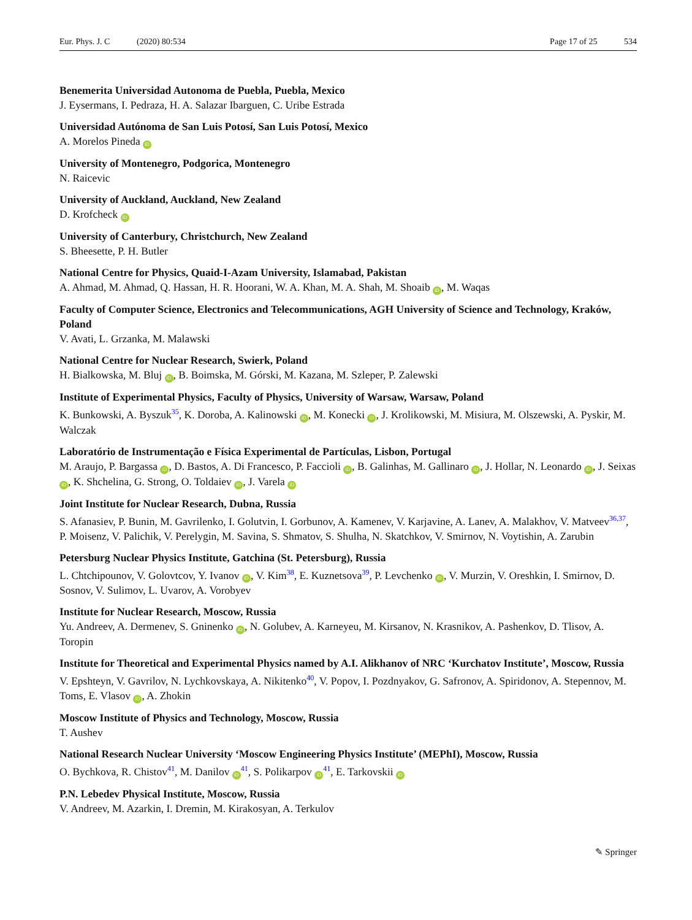Eur. Phys. J. C (2020) 80:534 Page 17 of 25 534
Benemerita Universidad Autonoma de Puebla, Puebla, Mexico
J. Eysermans, I. Pedraza, H. A. Salazar Ibarguen, C. Uribe Estrada
Universidad Autónoma de San Luis Potosí, San Luis Potosí, Mexico
A. Morelos Pineda iD
University of Montenegro, Podgorica, Montenegro
N. Raicevic
University of Auckland, Auckland, New Zealand
D. Krofcheck iD
University of Canterbury, Christchurch, New Zealand
S. Bheesette, P. H. Butler
National Centre for Physics, Quaid-I-Azam University, Islamabad, Pakistan
A. Ahmad, M. Ahmad, Q. Hassan, H. R. Hoorani, W. A. Khan, M. A. Shah, M. Shoaib iD, M. Waqas
Faculty of Computer Science, Electronics and Telecommunications, AGH University of Science and Technology, Kraków, Poland
V. Avati, L. Grzanka, M. Malawski
National Centre for Nuclear Research, Swierk, Poland
H. Bialkowska, M. Bluj iD, B. Boimska, M. Górski, M. Kazana, M. Szleper, P. Zalewski
Institute of Experimental Physics, Faculty of Physics, University of Warsaw, Warsaw, Poland
K. Bunkowski, A. Byszuk<sup>35</sup>, K. Doroba, A. Kalinowski iD, M. Konecki iD, J. Krolikowski, M. Misiura, M. Olszewski, A. Pyskir, M. Walczak
Laboratório de Instrumentação e Física Experimental de Partículas, Lisbon, Portugal
M. Araujo, P. Bargassa iD, D. Bastos, A. Di Francesco, P. Faccioli iD, B. Galinhas, M. Gallinaro iD, J. Hollar, N. Leonardo iD, J. Seixas iD, K. Shchelina, G. Strong, O. Toldaiev iD, J. Varela iD
Joint Institute for Nuclear Research, Dubna, Russia
S. Afanasiev, P. Bunin, M. Gavrilenko, I. Golutvin, I. Gorbunov, A. Kamenev, V. Karjavine, A. Lanev, A. Malakhov, V. Matveev<sup>36,37</sup>, P. Moisenz, V. Palichik, V. Perelygin, M. Savina, S. Shmatov, S. Shulha, N. Skatchkov, V. Smirnov, N. Voytishin, A. Zarubin
Petersburg Nuclear Physics Institute, Gatchina (St. Petersburg), Russia
L. Chtchipounov, V. Golovtcov, Y. Ivanov iD, V. Kim<sup>38</sup>, E. Kuznetsova<sup>39</sup>, P. Levchenko iD, V. Murzin, V. Oreshkin, I. Smirnov, D. Sosnov, V. Sulimov, L. Uvarov, A. Vorobyev
Institute for Nuclear Research, Moscow, Russia
Yu. Andreev, A. Dermenev, S. Gninenko iD, N. Golubev, A. Karneyeu, M. Kirsanov, N. Krasnikov, A. Pashenkov, D. Tlisov, A. Toropin
Institute for Theoretical and Experimental Physics named by A.I. Alikhanov of NRC ‘Kurchatov Institute’, Moscow, Russia
V. Epshteyn, V. Gavrilov, N. Lychkovskaya, A. Nikitenko<sup>40</sup>, V. Popov, I. Pozdnyakov, G. Safronov, A. Spiridonov, A. Stepennov, M. Toms, E. Vlasov iD, A. Zhokin
Moscow Institute of Physics and Technology, Moscow, Russia
T. Aushev
National Research Nuclear University ‘Moscow Engineering Physics Institute’ (MEPhI), Moscow, Russia
O. Bychkova, R. Chistov<sup>41</sup>, M. Danilov iD<sup>41</sup>, S. Polikarpov iD<sup>41</sup>, E. Tarkovskii iD
P.N. Lebedev Physical Institute, Moscow, Russia
V. Andreev, M. Azarkin, I. Dremin, M. Kirakosyan, A. Terkulov
✎ Springer